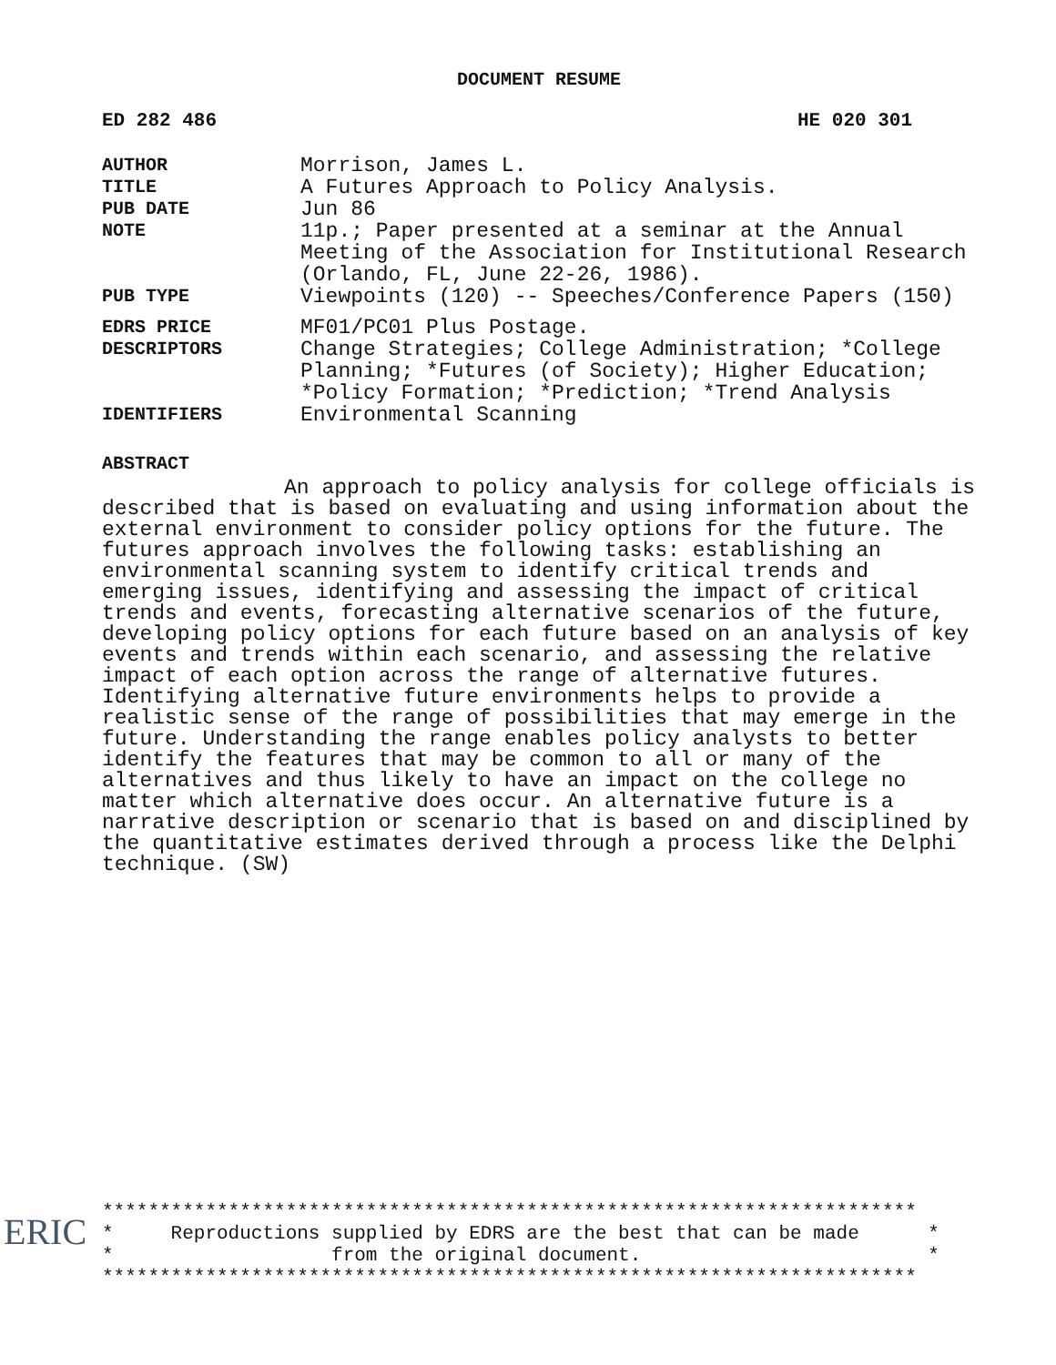DOCUMENT RESUME
ED 282 486 HE 020 301
| AUTHOR | Morrison, James L. |
| TITLE | A Futures Approach to Policy Analysis. |
| PUB DATE | Jun 86 |
| NOTE | 11p.; Paper presented at a seminar at the Annual Meeting of the Association for Institutional Research (Orlando, FL, June 22-26, 1986). |
| PUB TYPE | Viewpoints (120) -- Speeches/Conference Papers (150) |
| EDRS PRICE | MF01/PC01 Plus Postage. |
| DESCRIPTORS | Change Strategies; College Administration; *College Planning; *Futures (of Society); Higher Education; *Policy Formation; *Prediction; *Trend Analysis |
| IDENTIFIERS | Environmental Scanning |
ABSTRACT
An approach to policy analysis for college officials is described that is based on evaluating and using information about the external environment to consider policy options for the future. The futures approach involves the following tasks: establishing an environmental scanning system to identify critical trends and emerging issues, identifying and assessing the impact of critical trends and events, forecasting alternative scenarios of the future, developing policy options for each future based on an analysis of key events and trends within each scenario, and assessing the relative impact of each option across the range of alternative futures. Identifying alternative future environments helps to provide a realistic sense of the range of possibilities that may emerge in the future. Understanding the range enables policy analysts to better identify the features that may be common to all or many of the alternatives and thus likely to have an impact on the college no matter which alternative does occur. An alternative future is a narrative description or scenario that is based on and disciplined by the quantitative estimates derived through a process like the Delphi technique. (SW)
*********************************************************************** * Reproductions supplied by EDRS are the best that can be made * * from the original document. * ***********************************************************************
ERIC